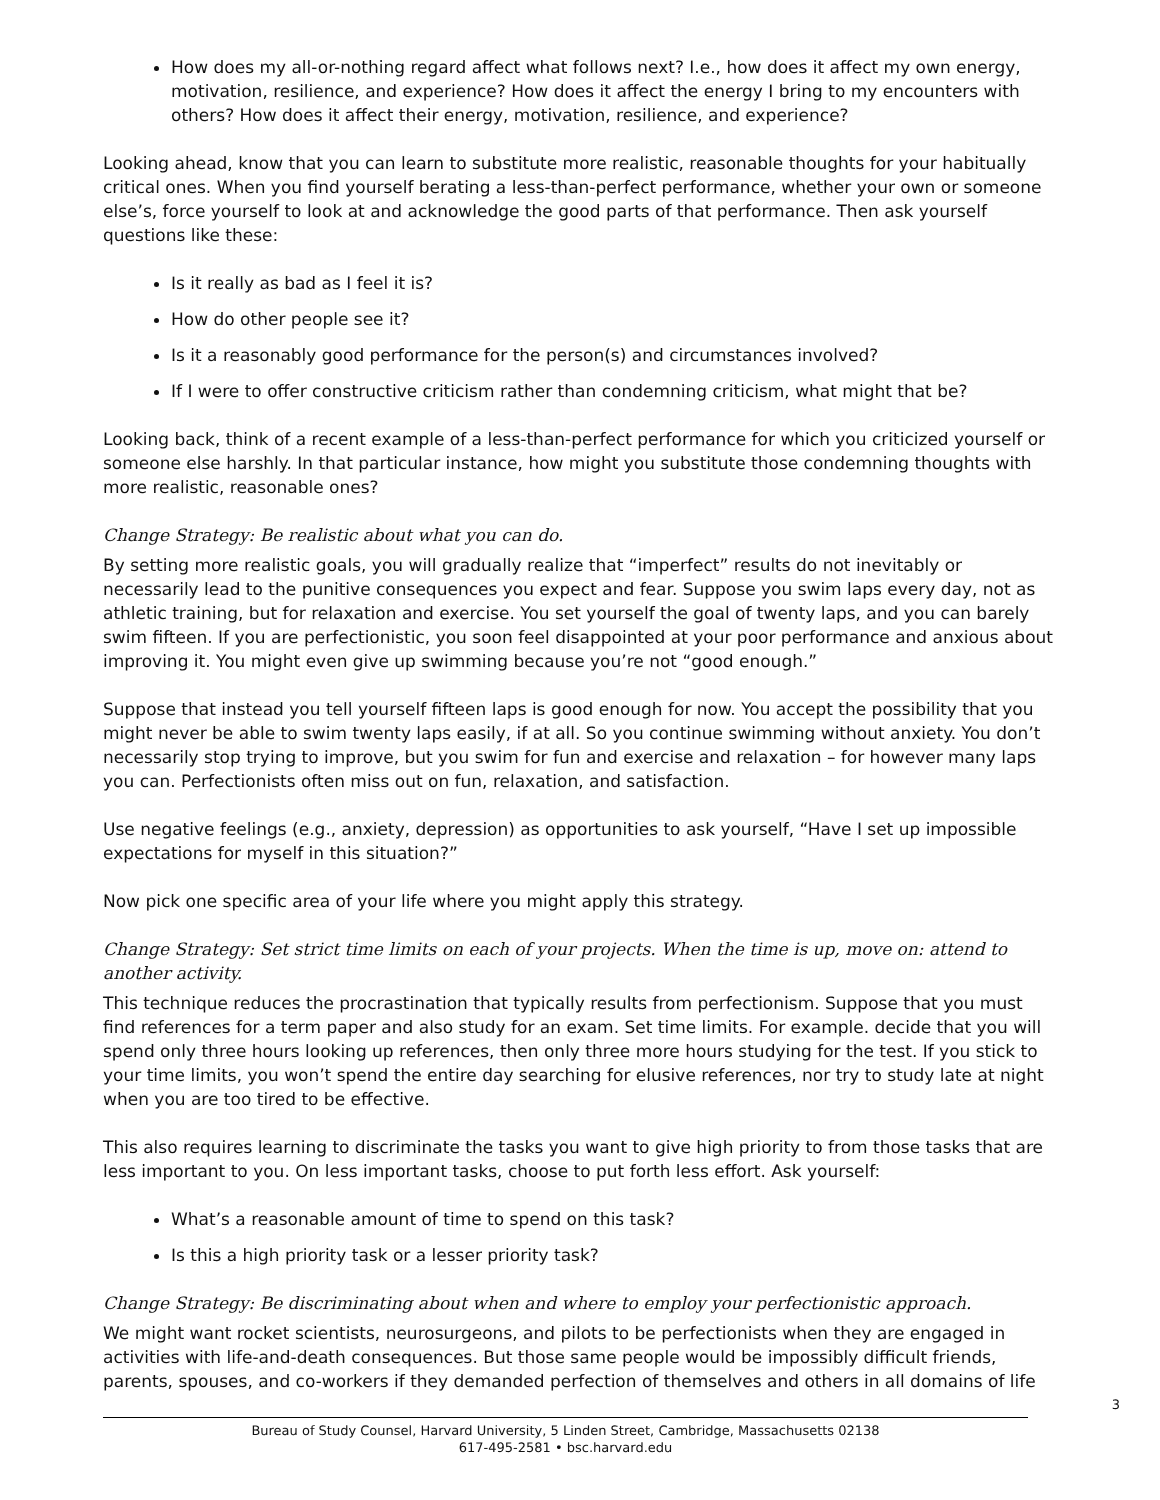How does my all-or-nothing regard affect what follows next? I.e., how does it affect my own energy, motivation, resilience, and experience? How does it affect the energy I bring to my encounters with others? How does it affect their energy, motivation, resilience, and experience?
Looking ahead, know that you can learn to substitute more realistic, reasonable thoughts for your habitually critical ones. When you find yourself berating a less-than-perfect performance, whether your own or someone else’s, force yourself to look at and acknowledge the good parts of that performance. Then ask yourself questions like these:
Is it really as bad as I feel it is?
How do other people see it?
Is it a reasonably good performance for the person(s) and circumstances involved?
If I were to offer constructive criticism rather than condemning criticism, what might that be?
Looking back, think of a recent example of a less-than-perfect performance for which you criticized yourself or someone else harshly. In that particular instance, how might you substitute those condemning thoughts with more realistic, reasonable ones?
Change Strategy: Be realistic about what you can do.
By setting more realistic goals, you will gradually realize that “imperfect” results do not inevitably or necessarily lead to the punitive consequences you expect and fear. Suppose you swim laps every day, not as athletic training, but for relaxation and exercise. You set yourself the goal of twenty laps, and you can barely swim fifteen. If you are perfectionistic, you soon feel disappointed at your poor performance and anxious about improving it. You might even give up swimming because you’re not “good enough.”
Suppose that instead you tell yourself fifteen laps is good enough for now. You accept the possibility that you might never be able to swim twenty laps easily, if at all. So you continue swimming without anxiety. You don’t necessarily stop trying to improve, but you swim for fun and exercise and relaxation – for however many laps you can. Perfectionists often miss out on fun, relaxation, and satisfaction.
Use negative feelings (e.g., anxiety, depression) as opportunities to ask yourself, “Have I set up impossible expectations for myself in this situation?”
Now pick one specific area of your life where you might apply this strategy.
Change Strategy: Set strict time limits on each of your projects. When the time is up, move on: attend to another activity.
This technique reduces the procrastination that typically results from perfectionism. Suppose that you must find references for a term paper and also study for an exam. Set time limits. For example. decide that you will spend only three hours looking up references, then only three more hours studying for the test. If you stick to your time limits, you won’t spend the entire day searching for elusive references, nor try to study late at night when you are too tired to be effective.
This also requires learning to discriminate the tasks you want to give high priority to from those tasks that are less important to you. On less important tasks, choose to put forth less effort. Ask yourself:
What’s a reasonable amount of time to spend on this task?
Is this a high priority task or a lesser priority task?
Change Strategy: Be discriminating about when and where to employ your perfectionistic approach.
We might want rocket scientists, neurosurgeons, and pilots to be perfectionists when they are engaged in activities with life-and-death consequences. But those same people would be impossibly difficult friends, parents, spouses, and co-workers if they demanded perfection of themselves and others in all domains of life
3
Bureau of Study Counsel, Harvard University, 5 Linden Street, Cambridge, Massachusetts 02138
617-495-2581 • bsc.harvard.edu